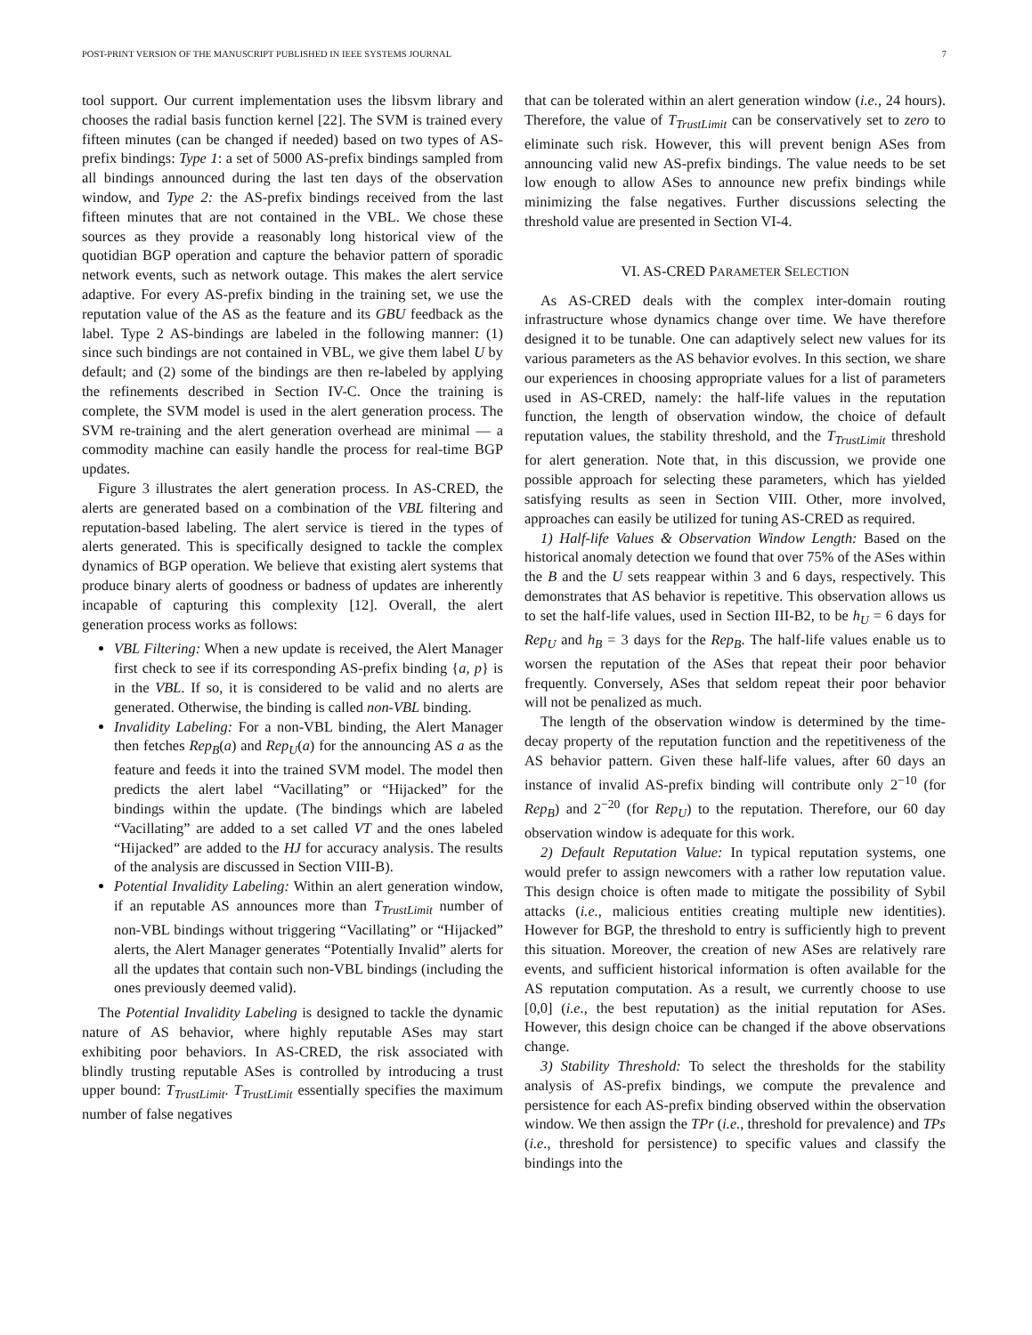POST-PRINT VERSION OF THE MANUSCRIPT PUBLISHED IN IEEE SYSTEMS JOURNAL 7
tool support. Our current implementation uses the libsvm library and chooses the radial basis function kernel [22]. The SVM is trained every fifteen minutes (can be changed if needed) based on two types of AS-prefix bindings: Type 1: a set of 5000 AS-prefix bindings sampled from all bindings announced during the last ten days of the observation window, and Type 2: the AS-prefix bindings received from the last fifteen minutes that are not contained in the VBL. We chose these sources as they provide a reasonably long historical view of the quotidian BGP operation and capture the behavior pattern of sporadic network events, such as network outage. This makes the alert service adaptive. For every AS-prefix binding in the training set, we use the reputation value of the AS as the feature and its GBU feedback as the label. Type 2 AS-bindings are labeled in the following manner: (1) since such bindings are not contained in VBL, we give them label U by default; and (2) some of the bindings are then re-labeled by applying the refinements described in Section IV-C. Once the training is complete, the SVM model is used in the alert generation process. The SVM re-training and the alert generation overhead are minimal — a commodity machine can easily handle the process for real-time BGP updates.
Figure 3 illustrates the alert generation process. In AS-CRED, the alerts are generated based on a combination of the VBL filtering and reputation-based labeling. The alert service is tiered in the types of alerts generated. This is specifically designed to tackle the complex dynamics of BGP operation. We believe that existing alert systems that produce binary alerts of goodness or badness of updates are inherently incapable of capturing this complexity [12]. Overall, the alert generation process works as follows:
VBL Filtering: When a new update is received, the Alert Manager first check to see if its corresponding AS-prefix binding {a, p} is in the VBL. If so, it is considered to be valid and no alerts are generated. Otherwise, the binding is called non-VBL binding.
Invalidity Labeling: For a non-VBL binding, the Alert Manager then fetches Rep<sub>B</sub>(a) and Rep<sub>U</sub>(a) for the announcing AS a as the feature and feeds it into the trained SVM model. The model then predicts the alert label “Vacillating” or “Hijacked” for the bindings within the update. (The bindings which are labeled “Vacillating” are added to a set called VT and the ones labeled “Hijacked” are added to the HJ for accuracy analysis. The results of the analysis are discussed in Section VIII-B).
Potential Invalidity Labeling: Within an alert generation window, if an reputable AS announces more than T<sub>TrustLimit</sub> number of non-VBL bindings without triggering “Vacillating” or “Hijacked” alerts, the Alert Manager generates “Potentially Invalid” alerts for all the updates that contain such non-VBL bindings (including the ones previously deemed valid).
The Potential Invalidity Labeling is designed to tackle the dynamic nature of AS behavior, where highly reputable ASes may start exhibiting poor behaviors. In AS-CRED, the risk associated with blindly trusting reputable ASes is controlled by introducing a trust upper bound: T<sub>TrustLimit</sub>. T<sub>TrustLimit</sub> essentially specifies the maximum number of false negatives
that can be tolerated within an alert generation window (i.e., 24 hours). Therefore, the value of T<sub>TrustLimit</sub> can be conservatively set to zero to eliminate such risk. However, this will prevent benign ASes from announcing valid new AS-prefix bindings. The value needs to be set low enough to allow ASes to announce new prefix bindings while minimizing the false negatives. Further discussions selecting the threshold value are presented in Section VI-4.
VI. AS-CRED PARAMETER SELECTION
As AS-CRED deals with the complex inter-domain routing infrastructure whose dynamics change over time. We have therefore designed it to be tunable. One can adaptively select new values for its various parameters as the AS behavior evolves. In this section, we share our experiences in choosing appropriate values for a list of parameters used in AS-CRED, namely: the half-life values in the reputation function, the length of observation window, the choice of default reputation values, the stability threshold, and the T<sub>TrustLimit</sub> threshold for alert generation. Note that, in this discussion, we provide one possible approach for selecting these parameters, which has yielded satisfying results as seen in Section VIII. Other, more involved, approaches can easily be utilized for tuning AS-CRED as required.
1) Half-life Values & Observation Window Length: Based on the historical anomaly detection we found that over 75% of the ASes within the B and the U sets reappear within 3 and 6 days, respectively. This demonstrates that AS behavior is repetitive. This observation allows us to set the half-life values, used in Section III-B2, to be h<sub>U</sub> = 6 days for Rep<sub>U</sub> and h<sub>B</sub> = 3 days for the Rep<sub>B</sub>. The half-life values enable us to worsen the reputation of the ASes that repeat their poor behavior frequently. Conversely, ASes that seldom repeat their poor behavior will not be penalized as much.
The length of the observation window is determined by the time-decay property of the reputation function and the repetitiveness of the AS behavior pattern. Given these half-life values, after 60 days an instance of invalid AS-prefix binding will contribute only 2<sup>−10</sup> (for Rep<sub>B</sub>) and 2<sup>−20</sup> (for Rep<sub>U</sub>) to the reputation. Therefore, our 60 day observation window is adequate for this work.
2) Default Reputation Value: In typical reputation systems, one would prefer to assign newcomers with a rather low reputation value. This design choice is often made to mitigate the possibility of Sybil attacks (i.e., malicious entities creating multiple new identities). However for BGP, the threshold to entry is sufficiently high to prevent this situation. Moreover, the creation of new ASes are relatively rare events, and sufficient historical information is often available for the AS reputation computation. As a result, we currently choose to use [0,0] (i.e., the best reputation) as the initial reputation for ASes. However, this design choice can be changed if the above observations change.
3) Stability Threshold: To select the thresholds for the stability analysis of AS-prefix bindings, we compute the prevalence and persistence for each AS-prefix binding observed within the observation window. We then assign the TPr (i.e., threshold for prevalence) and TPs (i.e., threshold for persistence) to specific values and classify the bindings into the